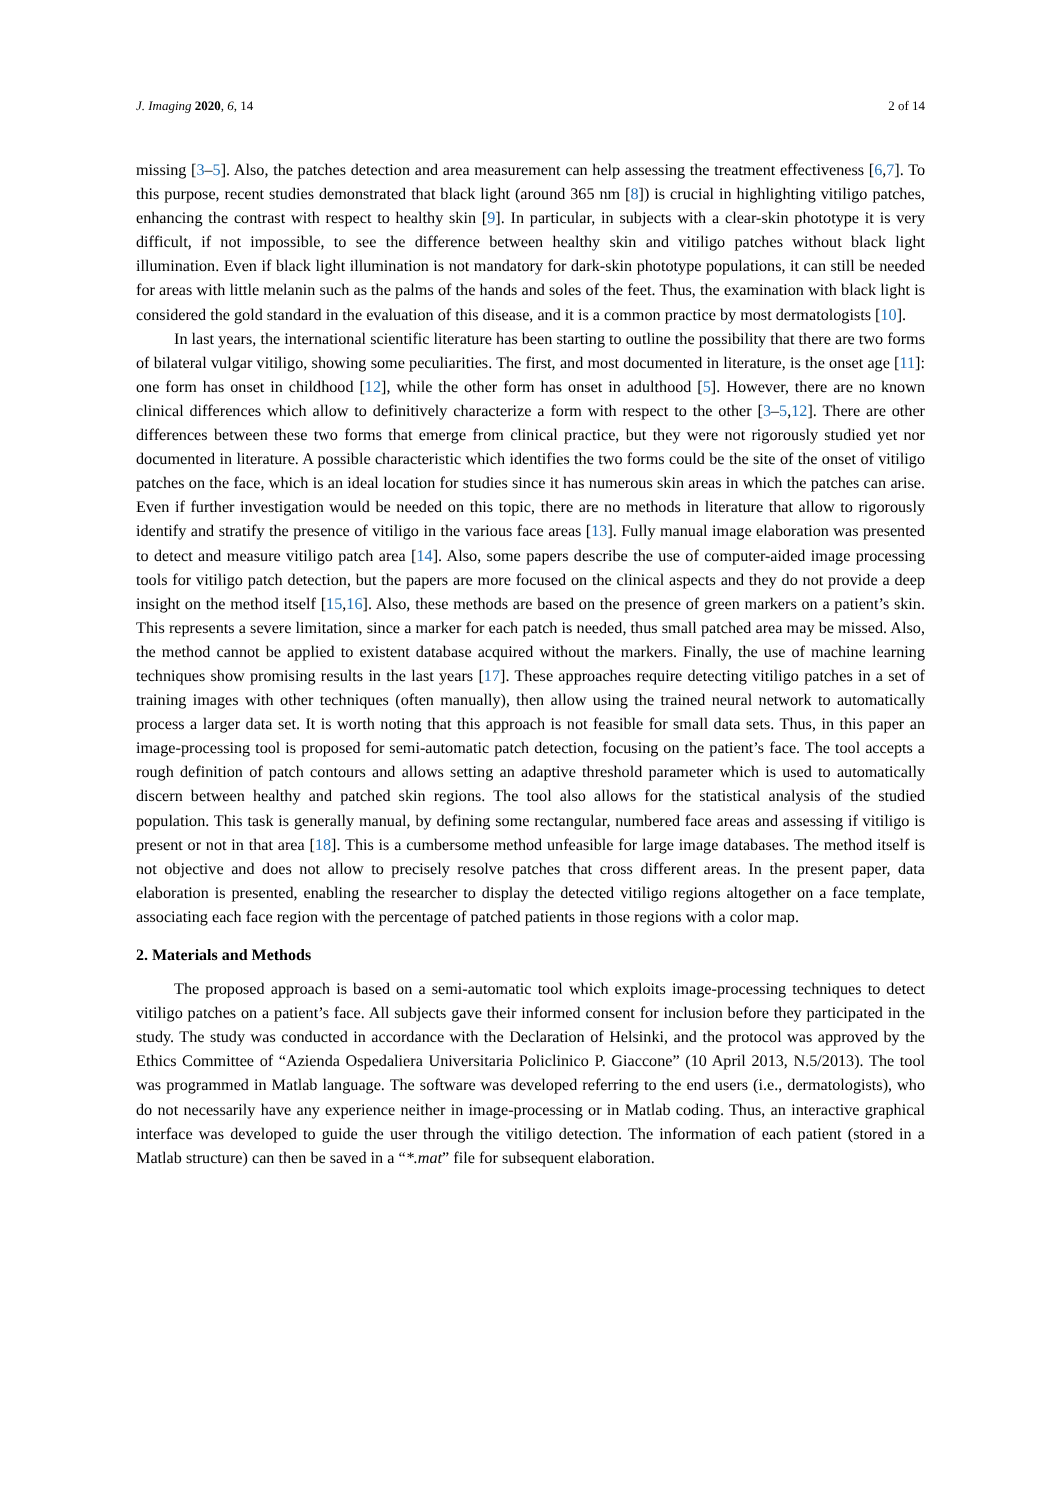J. Imaging 2020, 6, 14 2 of 14
missing [3–5]. Also, the patches detection and area measurement can help assessing the treatment effectiveness [6,7]. To this purpose, recent studies demonstrated that black light (around 365 nm [8]) is crucial in highlighting vitiligo patches, enhancing the contrast with respect to healthy skin [9]. In particular, in subjects with a clear-skin phototype it is very difficult, if not impossible, to see the difference between healthy skin and vitiligo patches without black light illumination. Even if black light illumination is not mandatory for dark-skin phototype populations, it can still be needed for areas with little melanin such as the palms of the hands and soles of the feet. Thus, the examination with black light is considered the gold standard in the evaluation of this disease, and it is a common practice by most dermatologists [10].
In last years, the international scientific literature has been starting to outline the possibility that there are two forms of bilateral vulgar vitiligo, showing some peculiarities. The first, and most documented in literature, is the onset age [11]: one form has onset in childhood [12], while the other form has onset in adulthood [5]. However, there are no known clinical differences which allow to definitively characterize a form with respect to the other [3–5,12]. There are other differences between these two forms that emerge from clinical practice, but they were not rigorously studied yet nor documented in literature. A possible characteristic which identifies the two forms could be the site of the onset of vitiligo patches on the face, which is an ideal location for studies since it has numerous skin areas in which the patches can arise. Even if further investigation would be needed on this topic, there are no methods in literature that allow to rigorously identify and stratify the presence of vitiligo in the various face areas [13]. Fully manual image elaboration was presented to detect and measure vitiligo patch area [14]. Also, some papers describe the use of computer-aided image processing tools for vitiligo patch detection, but the papers are more focused on the clinical aspects and they do not provide a deep insight on the method itself [15,16]. Also, these methods are based on the presence of green markers on a patient’s skin. This represents a severe limitation, since a marker for each patch is needed, thus small patched area may be missed. Also, the method cannot be applied to existent database acquired without the markers. Finally, the use of machine learning techniques show promising results in the last years [17]. These approaches require detecting vitiligo patches in a set of training images with other techniques (often manually), then allow using the trained neural network to automatically process a larger data set. It is worth noting that this approach is not feasible for small data sets. Thus, in this paper an image-processing tool is proposed for semi-automatic patch detection, focusing on the patient’s face. The tool accepts a rough definition of patch contours and allows setting an adaptive threshold parameter which is used to automatically discern between healthy and patched skin regions. The tool also allows for the statistical analysis of the studied population. This task is generally manual, by defining some rectangular, numbered face areas and assessing if vitiligo is present or not in that area [18]. This is a cumbersome method unfeasible for large image databases. The method itself is not objective and does not allow to precisely resolve patches that cross different areas. In the present paper, data elaboration is presented, enabling the researcher to display the detected vitiligo regions altogether on a face template, associating each face region with the percentage of patched patients in those regions with a color map.
2. Materials and Methods
The proposed approach is based on a semi-automatic tool which exploits image-processing techniques to detect vitiligo patches on a patient’s face. All subjects gave their informed consent for inclusion before they participated in the study. The study was conducted in accordance with the Declaration of Helsinki, and the protocol was approved by the Ethics Committee of “Azienda Ospedaliera Universitaria Policlinico P. Giaccone” (10 April 2013, N.5/2013). The tool was programmed in Matlab language. The software was developed referring to the end users (i.e., dermatologists), who do not necessarily have any experience neither in image-processing or in Matlab coding. Thus, an interactive graphical interface was developed to guide the user through the vitiligo detection. The information of each patient (stored in a Matlab structure) can then be saved in a “*.mat” file for subsequent elaboration.